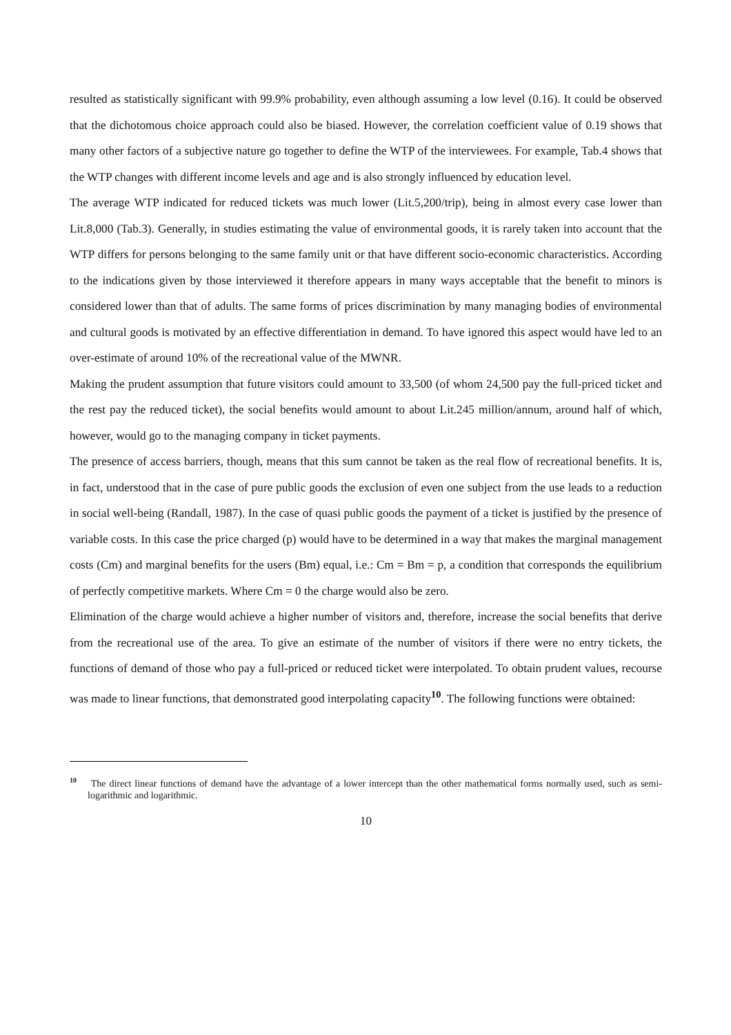resulted as statistically significant with 99.9% probability, even although assuming a low level (0.16). It could be observed that the dichotomous choice approach could also be biased. However, the correlation coefficient value of 0.19 shows that many other factors of a subjective nature go together to define the WTP of the interviewees. For example, Tab.4 shows that the WTP changes with different income levels and age and is also strongly influenced by education level.
The average WTP indicated for reduced tickets was much lower (Lit.5,200/trip), being in almost every case lower than Lit.8,000 (Tab.3). Generally, in studies estimating the value of environmental goods, it is rarely taken into account that the WTP differs for persons belonging to the same family unit or that have different socio-economic characteristics. According to the indications given by those interviewed it therefore appears in many ways acceptable that the benefit to minors is considered lower than that of adults. The same forms of prices discrimination by many managing bodies of environmental and cultural goods is motivated by an effective differentiation in demand. To have ignored this aspect would have led to an over-estimate of around 10% of the recreational value of the MWNR.
Making the prudent assumption that future visitors could amount to 33,500 (of whom 24,500 pay the full-priced ticket and the rest pay the reduced ticket), the social benefits would amount to about Lit.245 million/annum, around half of which, however, would go to the managing company in ticket payments.
The presence of access barriers, though, means that this sum cannot be taken as the real flow of recreational benefits. It is, in fact, understood that in the case of pure public goods the exclusion of even one subject from the use leads to a reduction in social well-being (Randall, 1987). In the case of quasi public goods the payment of a ticket is justified by the presence of variable costs. In this case the price charged (p) would have to be determined in a way that makes the marginal management costs (Cm) and marginal benefits for the users (Bm) equal, i.e.: Cm = Bm = p, a condition that corresponds the equilibrium of perfectly competitive markets. Where Cm = 0 the charge would also be zero.
Elimination of the charge would achieve a higher number of visitors and, therefore, increase the social benefits that derive from the recreational use of the area. To give an estimate of the number of visitors if there were no entry tickets, the functions of demand of those who pay a full-priced or reduced ticket were interpolated. To obtain prudent values, recourse was made to linear functions, that demonstrated good interpolating capacity<sup>10</sup>. The following functions were obtained:
<sup>10</sup> The direct linear functions of demand have the advantage of a lower intercept than the other mathematical forms normally used, such as semi-logarithmic and logarithmic.
10